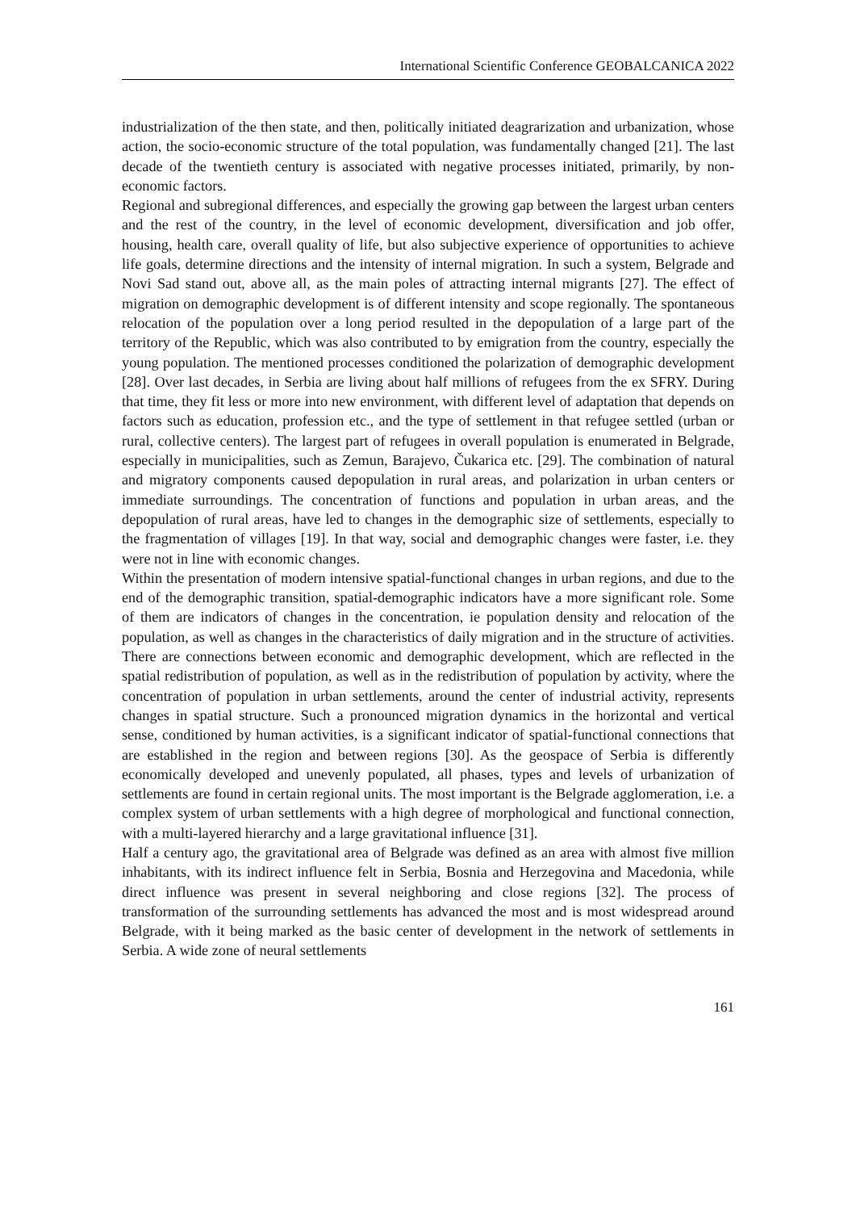International Scientific Conference GEOBALCANICA 2022
industrialization of the then state, and then, politically initiated deagrarization and urbanization, whose action, the socio-economic structure of the total population, was fundamentally changed [21]. The last decade of the twentieth century is associated with negative processes initiated, primarily, by non-economic factors.
Regional and subregional differences, and especially the growing gap between the largest urban centers and the rest of the country, in the level of economic development, diversification and job offer, housing, health care, overall quality of life, but also subjective experience of opportunities to achieve life goals, determine directions and the intensity of internal migration. In such a system, Belgrade and Novi Sad stand out, above all, as the main poles of attracting internal migrants [27]. The effect of migration on demographic development is of different intensity and scope regionally. The spontaneous relocation of the population over a long period resulted in the depopulation of a large part of the territory of the Republic, which was also contributed to by emigration from the country, especially the young population. The mentioned processes conditioned the polarization of demographic development [28]. Over last decades, in Serbia are living about half millions of refugees from the ex SFRY. During that time, they fit less or more into new environment, with different level of adaptation that depends on factors such as education, profession etc., and the type of settlement in that refugee settled (urban or rural, collective centers). The largest part of refugees in overall population is enumerated in Belgrade, especially in municipalities, such as Zemun, Barajevo, Čukarica etc. [29]. The combination of natural and migratory components caused depopulation in rural areas, and polarization in urban centers or immediate surroundings. The concentration of functions and population in urban areas, and the depopulation of rural areas, have led to changes in the demographic size of settlements, especially to the fragmentation of villages [19]. In that way, social and demographic changes were faster, i.e. they were not in line with economic changes.
Within the presentation of modern intensive spatial-functional changes in urban regions, and due to the end of the demographic transition, spatial-demographic indicators have a more significant role. Some of them are indicators of changes in the concentration, ie population density and relocation of the population, as well as changes in the characteristics of daily migration and in the structure of activities. There are connections between economic and demographic development, which are reflected in the spatial redistribution of population, as well as in the redistribution of population by activity, where the concentration of population in urban settlements, around the center of industrial activity, represents changes in spatial structure. Such a pronounced migration dynamics in the horizontal and vertical sense, conditioned by human activities, is a significant indicator of spatial-functional connections that are established in the region and between regions [30]. As the geospace of Serbia is differently economically developed and unevenly populated, all phases, types and levels of urbanization of settlements are found in certain regional units. The most important is the Belgrade agglomeration, i.e. a complex system of urban settlements with a high degree of morphological and functional connection, with a multi-layered hierarchy and a large gravitational influence [31].
Half a century ago, the gravitational area of Belgrade was defined as an area with almost five million inhabitants, with its indirect influence felt in Serbia, Bosnia and Herzegovina and Macedonia, while direct influence was present in several neighboring and close regions [32]. The process of transformation of the surrounding settlements has advanced the most and is most widespread around Belgrade, with it being marked as the basic center of development in the network of settlements in Serbia. A wide zone of neural settlements
161